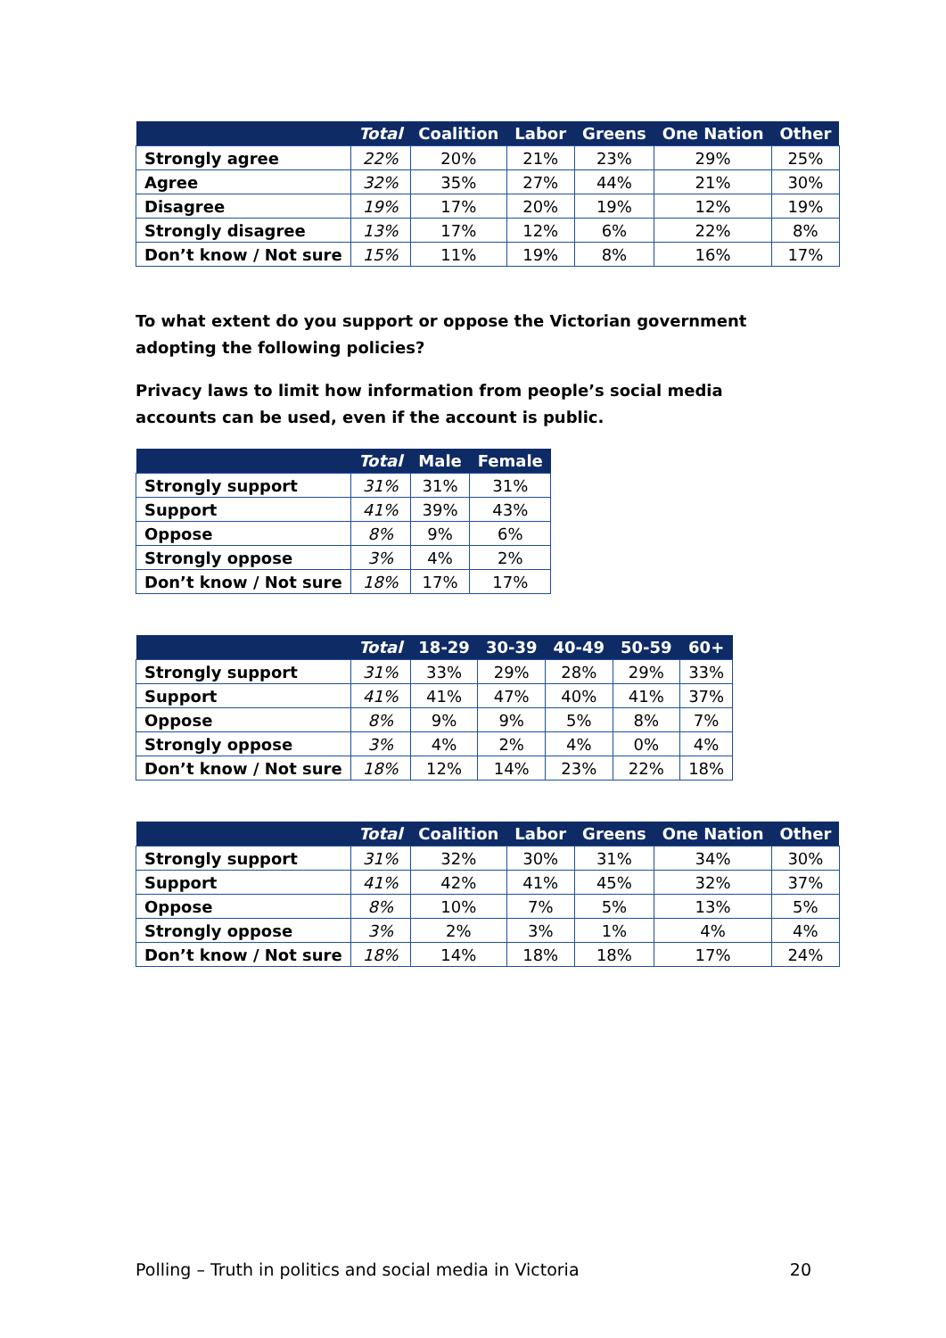| | Total | Coalition | Labor | Greens | One Nation | Other |
| --- | --- | --- | --- | --- | --- | --- |
| Strongly agree | 22% | 20% | 21% | 23% | 29% | 25% |
| Agree | 32% | 35% | 27% | 44% | 21% | 30% |
| Disagree | 19% | 17% | 20% | 19% | 12% | 19% |
| Strongly disagree | 13% | 17% | 12% | 6% | 22% | 8% |
| Don’t know / Not sure | 15% | 11% | 19% | 8% | 16% | 17% |
To what extent do you support or oppose the Victorian government adopting the following policies?
Privacy laws to limit how information from people’s social media accounts can be used, even if the account is public.
| | Total | Male | Female |
| --- | --- | --- | --- |
| Strongly support | 31% | 31% | 31% |
| Support | 41% | 39% | 43% |
| Oppose | 8% | 9% | 6% |
| Strongly oppose | 3% | 4% | 2% |
| Don’t know / Not sure | 18% | 17% | 17% |
| | Total | 18-29 | 30-39 | 40-49 | 50-59 | 60+ |
| --- | --- | --- | --- | --- | --- | --- |
| Strongly support | 31% | 33% | 29% | 28% | 29% | 33% |
| Support | 41% | 41% | 47% | 40% | 41% | 37% |
| Oppose | 8% | 9% | 9% | 5% | 8% | 7% |
| Strongly oppose | 3% | 4% | 2% | 4% | 0% | 4% |
| Don’t know / Not sure | 18% | 12% | 14% | 23% | 22% | 18% |
| | Total | Coalition | Labor | Greens | One Nation | Other |
| --- | --- | --- | --- | --- | --- | --- |
| Strongly support | 31% | 32% | 30% | 31% | 34% | 30% |
| Support | 41% | 42% | 41% | 45% | 32% | 37% |
| Oppose | 8% | 10% | 7% | 5% | 13% | 5% |
| Strongly oppose | 3% | 2% | 3% | 1% | 4% | 4% |
| Don’t know / Not sure | 18% | 14% | 18% | 18% | 17% | 24% |
Polling – Truth in politics and social media in Victoria 20